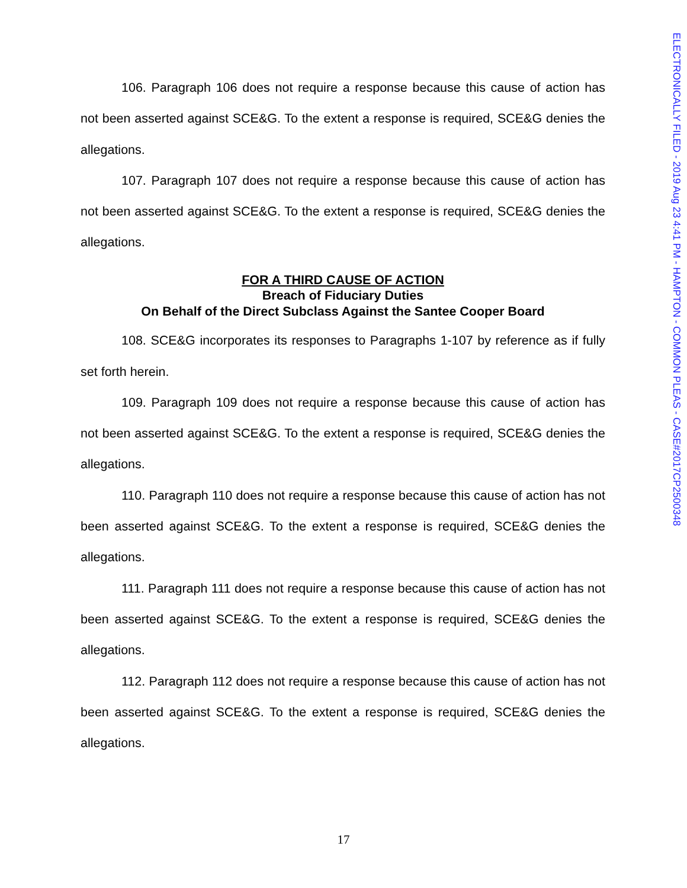ELECTRONICALLY FILED - 2019 Aug 23 4:41 PM - HAMPTON - COMMON PLEAS - CASE#2017CP2500348
106. Paragraph 106 does not require a response because this cause of action has not been asserted against SCE&G. To the extent a response is required, SCE&G denies the allegations.
107. Paragraph 107 does not require a response because this cause of action has not been asserted against SCE&G. To the extent a response is required, SCE&G denies the allegations.
FOR A THIRD CAUSE OF ACTION
Breach of Fiduciary Duties
On Behalf of the Direct Subclass Against the Santee Cooper Board
108. SCE&G incorporates its responses to Paragraphs 1-107 by reference as if fully set forth herein.
109. Paragraph 109 does not require a response because this cause of action has not been asserted against SCE&G. To the extent a response is required, SCE&G denies the allegations.
110. Paragraph 110 does not require a response because this cause of action has not been asserted against SCE&G. To the extent a response is required, SCE&G denies the allegations.
111. Paragraph 111 does not require a response because this cause of action has not been asserted against SCE&G. To the extent a response is required, SCE&G denies the allegations.
112. Paragraph 112 does not require a response because this cause of action has not been asserted against SCE&G. To the extent a response is required, SCE&G denies the allegations.
17